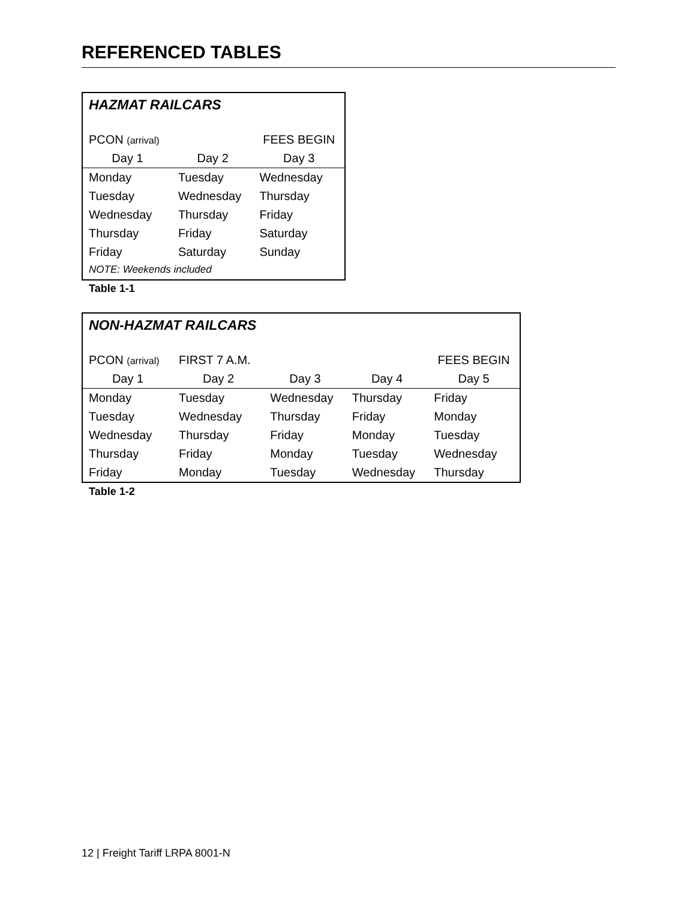REFERENCED TABLES
| HAZMAT RAILCARS | | |
| PCON (arrival) | | FEES BEGIN |
| Day 1 | Day 2 | Day 3 |
| Monday | Tuesday | Wednesday |
| Tuesday | Wednesday | Thursday |
| Wednesday | Thursday | Friday |
| Thursday | Friday | Saturday |
| Friday | Saturday | Sunday |
| NOTE: Weekends included | | |
Table 1-1
| NON-HAZMAT RAILCARS | | | | |
| PCON (arrival) | FIRST 7 A.M. | | | FEES BEGIN |
| Day 1 | Day 2 | Day 3 | Day 4 | Day 5 |
| Monday | Tuesday | Wednesday | Thursday | Friday |
| Tuesday | Wednesday | Thursday | Friday | Monday |
| Wednesday | Thursday | Friday | Monday | Tuesday |
| Thursday | Friday | Monday | Tuesday | Wednesday |
| Friday | Monday | Tuesday | Wednesday | Thursday |
Table 1-2
12 | Freight Tariff LRPA 8001-N